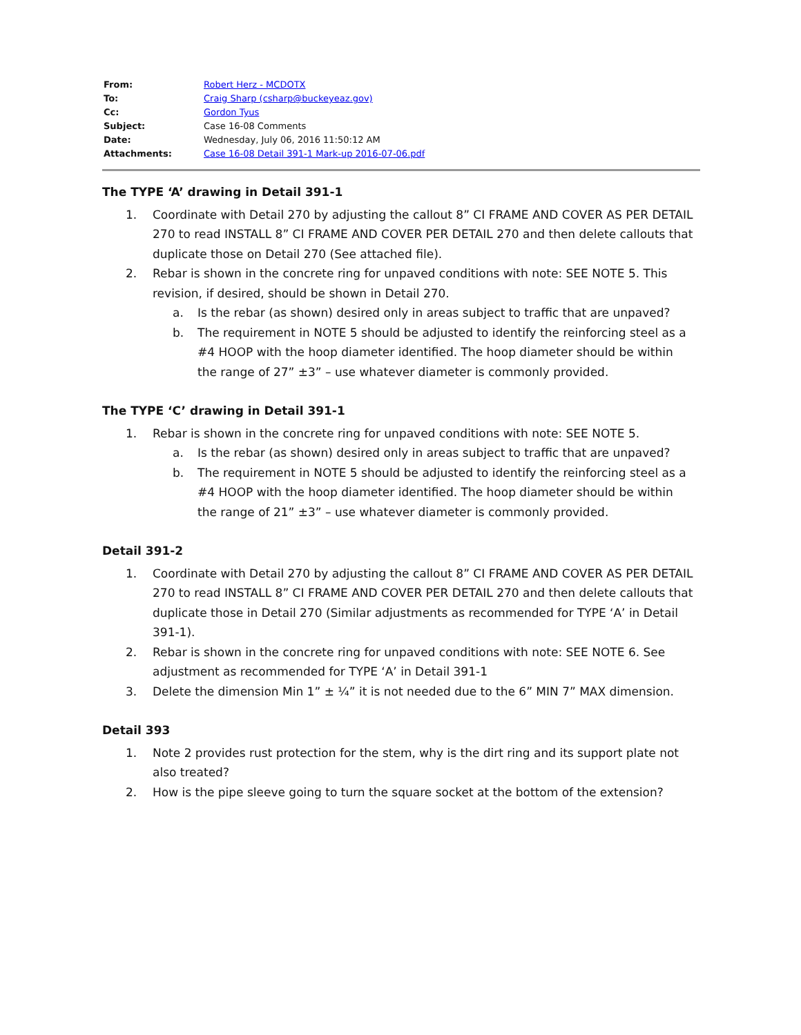| From: | Robert Herz - MCDOTX |
| To: | Craig Sharp (csharp@buckeyeaz.gov) |
| Cc: | Gordon Tyus |
| Subject: | Case 16-08 Comments |
| Date: | Wednesday, July 06, 2016 11:50:12 AM |
| Attachments: | Case 16-08 Detail 391-1 Mark-up 2016-07-06.pdf |
The TYPE ‘A’ drawing in Detail 391-1
1. Coordinate with Detail 270 by adjusting the callout 8” CI FRAME AND COVER AS PER DETAIL 270 to read INSTALL 8” CI FRAME AND COVER PER DETAIL 270 and then delete callouts that duplicate those on Detail 270 (See attached file).
2. Rebar is shown in the concrete ring for unpaved conditions with note: SEE NOTE 5. This revision, if desired, should be shown in Detail 270.
a. Is the rebar (as shown) desired only in areas subject to traffic that are unpaved?
b. The requirement in NOTE 5 should be adjusted to identify the reinforcing steel as a #4 HOOP with the hoop diameter identified. The hoop diameter should be within the range of 27” ±3” – use whatever diameter is commonly provided.
The TYPE ‘C’ drawing in Detail 391-1
1. Rebar is shown in the concrete ring for unpaved conditions with note: SEE NOTE 5.
a. Is the rebar (as shown) desired only in areas subject to traffic that are unpaved?
b. The requirement in NOTE 5 should be adjusted to identify the reinforcing steel as a #4 HOOP with the hoop diameter identified. The hoop diameter should be within the range of 21” ±3” – use whatever diameter is commonly provided.
Detail 391-2
1. Coordinate with Detail 270 by adjusting the callout 8” CI FRAME AND COVER AS PER DETAIL 270 to read INSTALL 8” CI FRAME AND COVER PER DETAIL 270 and then delete callouts that duplicate those in Detail 270 (Similar adjustments as recommended for TYPE ‘A’ in Detail 391-1).
2. Rebar is shown in the concrete ring for unpaved conditions with note: SEE NOTE 6. See adjustment as recommended for TYPE ‘A’ in Detail 391-1
3. Delete the dimension Min 1” ± ¼” it is not needed due to the 6” MIN 7” MAX dimension.
Detail 393
1. Note 2 provides rust protection for the stem, why is the dirt ring and its support plate not also treated?
2. How is the pipe sleeve going to turn the square socket at the bottom of the extension?